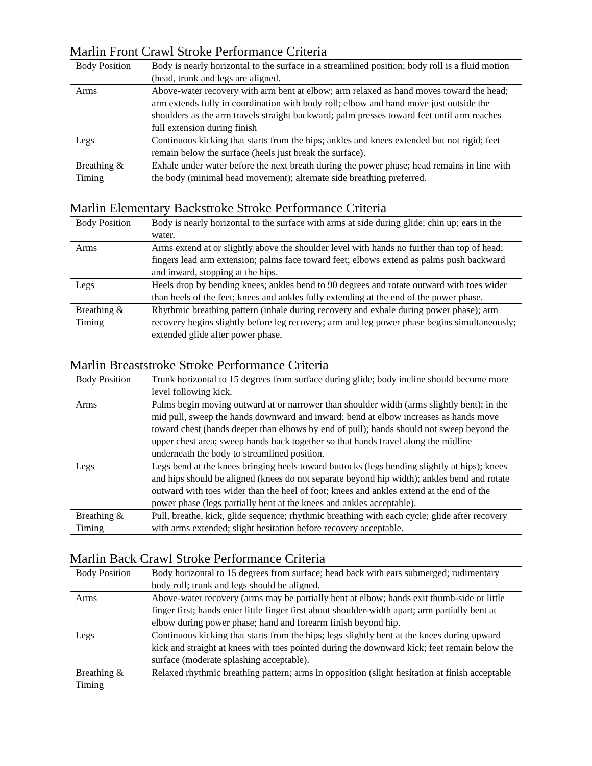Marlin Front Crawl Stroke Performance Criteria
| Body Position | Body is nearly horizontal to the surface in a streamlined position; body roll is a fluid motion (head, trunk and legs are aligned. |
| Arms | Above-water recovery with arm bent at elbow; arm relaxed as hand moves toward the head; arm extends fully in coordination with body roll; elbow and hand move just outside the shoulders as the arm travels straight backward; palm presses toward feet until arm reaches full extension during finish |
| Legs | Continuous kicking that starts from the hips; ankles and knees extended but not rigid; feet remain below the surface (heels just break the surface). |
| Breathing & Timing | Exhale under water before the next breath during the power phase; head remains in line with the body (minimal head movement); alternate side breathing preferred. |
Marlin Elementary Backstroke Stroke Performance Criteria
| Body Position | Body is nearly horizontal to the surface with arms at side during glide; chin up; ears in the water. |
| Arms | Arms extend at or slightly above the shoulder level with hands no further than top of head; fingers lead arm extension; palms face toward feet; elbows extend as palms push backward and inward, stopping at the hips. |
| Legs | Heels drop by bending knees; ankles bend to 90 degrees and rotate outward with toes wider than heels of the feet; knees and ankles fully extending at the end of the power phase. |
| Breathing & Timing | Rhythmic breathing pattern (inhale during recovery and exhale during power phase); arm recovery begins slightly before leg recovery; arm and leg power phase begins simultaneously; extended glide after power phase. |
Marlin Breaststroke Stroke Performance Criteria
| Body Position | Trunk horizontal to 15 degrees from surface during glide; body incline should become more level following kick. |
| Arms | Palms begin moving outward at or narrower than shoulder width (arms slightly bent); in the mid pull, sweep the hands downward and inward; bend at elbow increases as hands move toward chest (hands deeper than elbows by end of pull); hands should not sweep beyond the upper chest area; sweep hands back together so that hands travel along the midline underneath the body to streamlined position. |
| Legs | Legs bend at the knees bringing heels toward buttocks (legs bending slightly at hips); knees and hips should be aligned (knees do not separate beyond hip width); ankles bend and rotate outward with toes wider than the heel of foot; knees and ankles extend at the end of the power phase (legs partially bent at the knees and ankles acceptable). |
| Breathing & Timing | Pull, breathe, kick, glide sequence; rhythmic breathing with each cycle; glide after recovery with arms extended; slight hesitation before recovery acceptable. |
Marlin Back Crawl Stroke Performance Criteria
| Body Position | Body horizontal to 15 degrees from surface; head back with ears submerged; rudimentary body roll; trunk and legs should be aligned. |
| Arms | Above-water recovery (arms may be partially bent at elbow; hands exit thumb-side or little finger first; hands enter little finger first about shoulder-width apart; arm partially bent at elbow during power phase; hand and forearm finish beyond hip. |
| Legs | Continuous kicking that starts from the hips; legs slightly bent at the knees during upward kick and straight at knees with toes pointed during the downward kick; feet remain below the surface (moderate splashing acceptable). |
| Breathing & Timing | Relaxed rhythmic breathing pattern; arms in opposition (slight hesitation at finish acceptable |